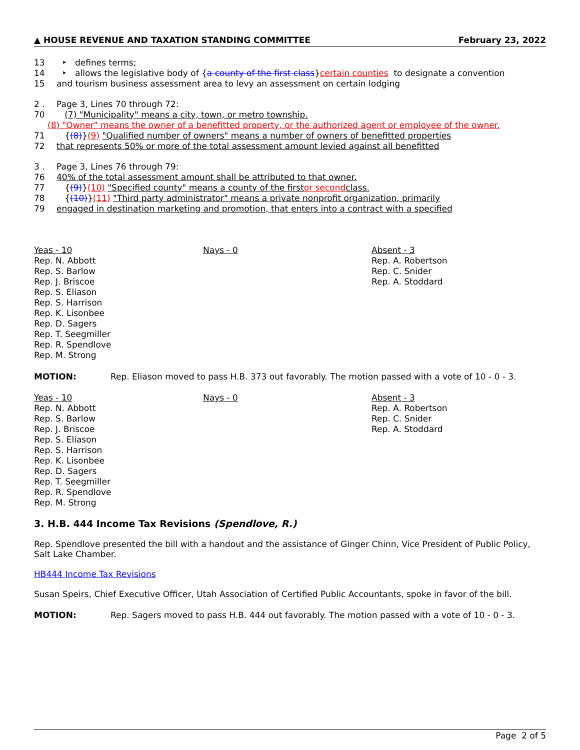▲ HOUSE REVENUE AND TAXATION STANDING COMMITTEE February 23, 2022
13 ‣ defines terms;
14 ‣ allows the legislative body of { a county of the first class } certain counties to designate a convention
15 and tourism business assessment area to levy an assessment on certain lodging
2 . Page 3, Lines 70 through 72:
70 (7) "Municipality" means a city, town, or metro township.
(8) "Owner" means the owner of a benefitted property, or the authorized agent or employee of the owner.
71 { (8) } (9) "Qualified number of owners" means a number of owners of benefitted properties
72 that represents 50% or more of the total assessment amount levied against all benefitted
3 . Page 3, Lines 76 through 79:
76 40% of the total assessment amount shall be attributed to that owner.
77 { (9) } (10) "Specified county" means a county of the first or second class.
78 { (10) } (11) "Third party administrator" means a private nonprofit organization, primarily
79 engaged in destination marketing and promotion, that enters into a contract with a specified
Yeas - 10
Rep. N. Abbott
Rep. S. Barlow
Rep. J. Briscoe
Rep. S. Eliason
Rep. S. Harrison
Rep. K. Lisonbee
Rep. D. Sagers
Rep. T. Seegmiller
Rep. R. Spendlove
Rep. M. Strong
Nays - 0
Absent - 3
Rep. A. Robertson
Rep. C. Snider
Rep. A. Stoddard
MOTION: Rep. Eliason moved to pass H.B. 373 out favorably. The motion passed with a vote of 10 - 0 - 3.
Yeas - 10
Rep. N. Abbott
Rep. S. Barlow
Rep. J. Briscoe
Rep. S. Eliason
Rep. S. Harrison
Rep. K. Lisonbee
Rep. D. Sagers
Rep. T. Seegmiller
Rep. R. Spendlove
Rep. M. Strong
Nays - 0
Absent - 3
Rep. A. Robertson
Rep. C. Snider
Rep. A. Stoddard
3. H.B. 444 Income Tax Revisions (Spendlove, R.)
Rep. Spendlove presented the bill with a handout and the assistance of Ginger Chinn, Vice President of Public Policy, Salt Lake Chamber.
HB444 Income Tax Revisions
Susan Speirs, Chief Executive Officer, Utah Association of Certified Public Accountants, spoke in favor of the bill.
MOTION: Rep. Sagers moved to pass H.B. 444 out favorably. The motion passed with a vote of 10 - 0 - 3.
Page 2 of 5